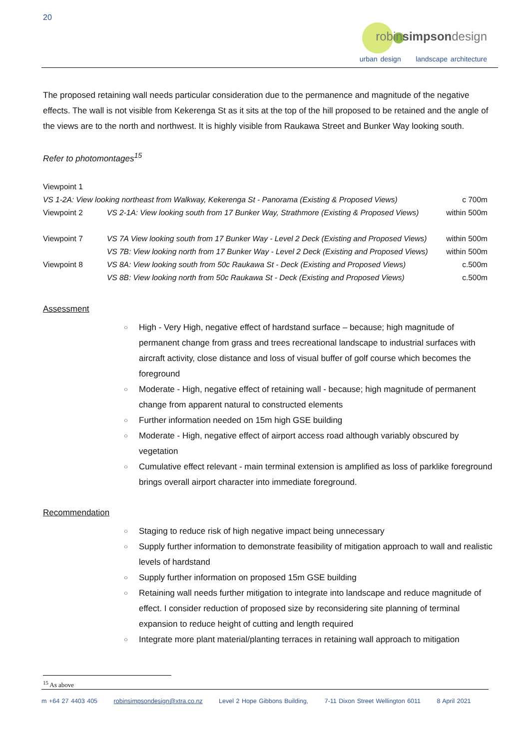20
robinsimpsondesign
urban design landscape architecture
The proposed retaining wall needs particular consideration due to the permanence and magnitude of the negative effects. The wall is not visible from Kekerenga St as it sits at the top of the hill proposed to be retained and the angle of the views are to the north and northwest. It is highly visible from Raukawa Street and Bunker Way looking south.
Refer to photomontages<sup>15</sup>
| Viewpoint 1 | | |
| VS 1-2A: View looking northeast from Walkway, Kekerenga St - Panorama (Existing & Proposed Views) | | c 700m |
| Viewpoint 2 | VS 2-1A: View looking south from 17 Bunker Way, Strathmore (Existing & Proposed Views) | within 500m |
| Viewpoint 7 | VS 7A View looking south from 17 Bunker Way - Level 2 Deck (Existing and Proposed Views) | within 500m |
| | VS 7B: View looking north from 17 Bunker Way - Level 2 Deck (Existing and Proposed Views) | within 500m |
| Viewpoint 8 | VS 8A: View looking south from 50c Raukawa St - Deck (Existing and Proposed Views) | c.500m |
| | VS 8B: View looking north from 50c Raukawa St - Deck (Existing and Proposed Views) | c.500m |
Assessment
○ High - Very High, negative effect of hardstand surface – because; high magnitude of permanent change from grass and trees recreational landscape to industrial surfaces with aircraft activity, close distance and loss of visual buffer of golf course which becomes the foreground
○ Moderate - High, negative effect of retaining wall - because; high magnitude of permanent change from apparent natural to constructed elements
○ Further information needed on 15m high GSE building
○ Moderate - High, negative effect of airport access road although variably obscured by vegetation
○ Cumulative effect relevant - main terminal extension is amplified as loss of parklike foreground brings overall airport character into immediate foreground.
Recommendation
○ Staging to reduce risk of high negative impact being unnecessary
○ Supply further information to demonstrate feasibility of mitigation approach to wall and realistic levels of hardstand
○ Supply further information on proposed 15m GSE building
○ Retaining wall needs further mitigation to integrate into landscape and reduce magnitude of effect. I consider reduction of proposed size by reconsidering site planning of terminal expansion to reduce height of cutting and length required
○ Integrate more plant material/planting terraces in retaining wall approach to mitigation
<sup>15</sup> As above
m +64 27 4403 405 robinsimpsondesign@xtra.co.nz Level 2 Hope Gibbons Building, 7-11 Dixon Street Wellington 6011 8 April 2021